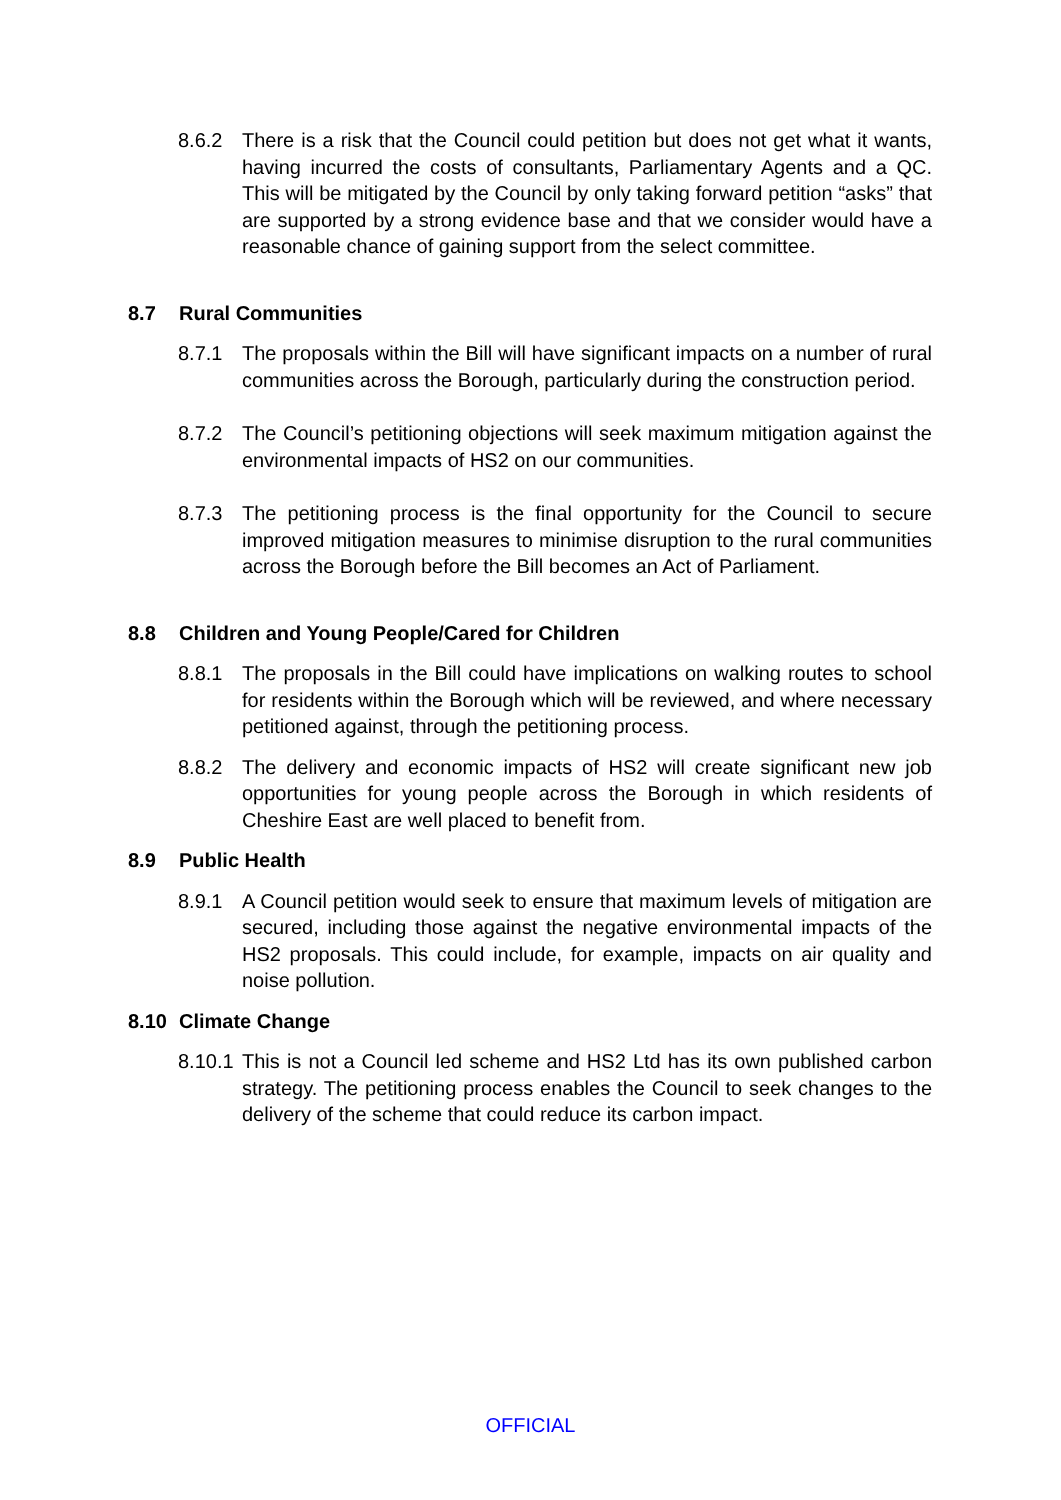8.6.2 There is a risk that the Council could petition but does not get what it wants, having incurred the costs of consultants, Parliamentary Agents and a QC. This will be mitigated by the Council by only taking forward petition “asks” that are supported by a strong evidence base and that we consider would have a reasonable chance of gaining support from the select committee.
8.7 Rural Communities
8.7.1 The proposals within the Bill will have significant impacts on a number of rural communities across the Borough, particularly during the construction period.
8.7.2 The Council’s petitioning objections will seek maximum mitigation against the environmental impacts of HS2 on our communities.
8.7.3 The petitioning process is the final opportunity for the Council to secure improved mitigation measures to minimise disruption to the rural communities across the Borough before the Bill becomes an Act of Parliament.
8.8 Children and Young People/Cared for Children
8.8.1 The proposals in the Bill could have implications on walking routes to school for residents within the Borough which will be reviewed, and where necessary petitioned against, through the petitioning process.
8.8.2 The delivery and economic impacts of HS2 will create significant new job opportunities for young people across the Borough in which residents of Cheshire East are well placed to benefit from.
8.9 Public Health
8.9.1 A Council petition would seek to ensure that maximum levels of mitigation are secured, including those against the negative environmental impacts of the HS2 proposals. This could include, for example, impacts on air quality and noise pollution.
8.10 Climate Change
8.10.1
This is not a Council led scheme and HS2 Ltd has its own published carbon strategy. The petitioning process enables the Council to seek changes to the delivery of the scheme that could reduce its carbon impact.
OFFICIAL